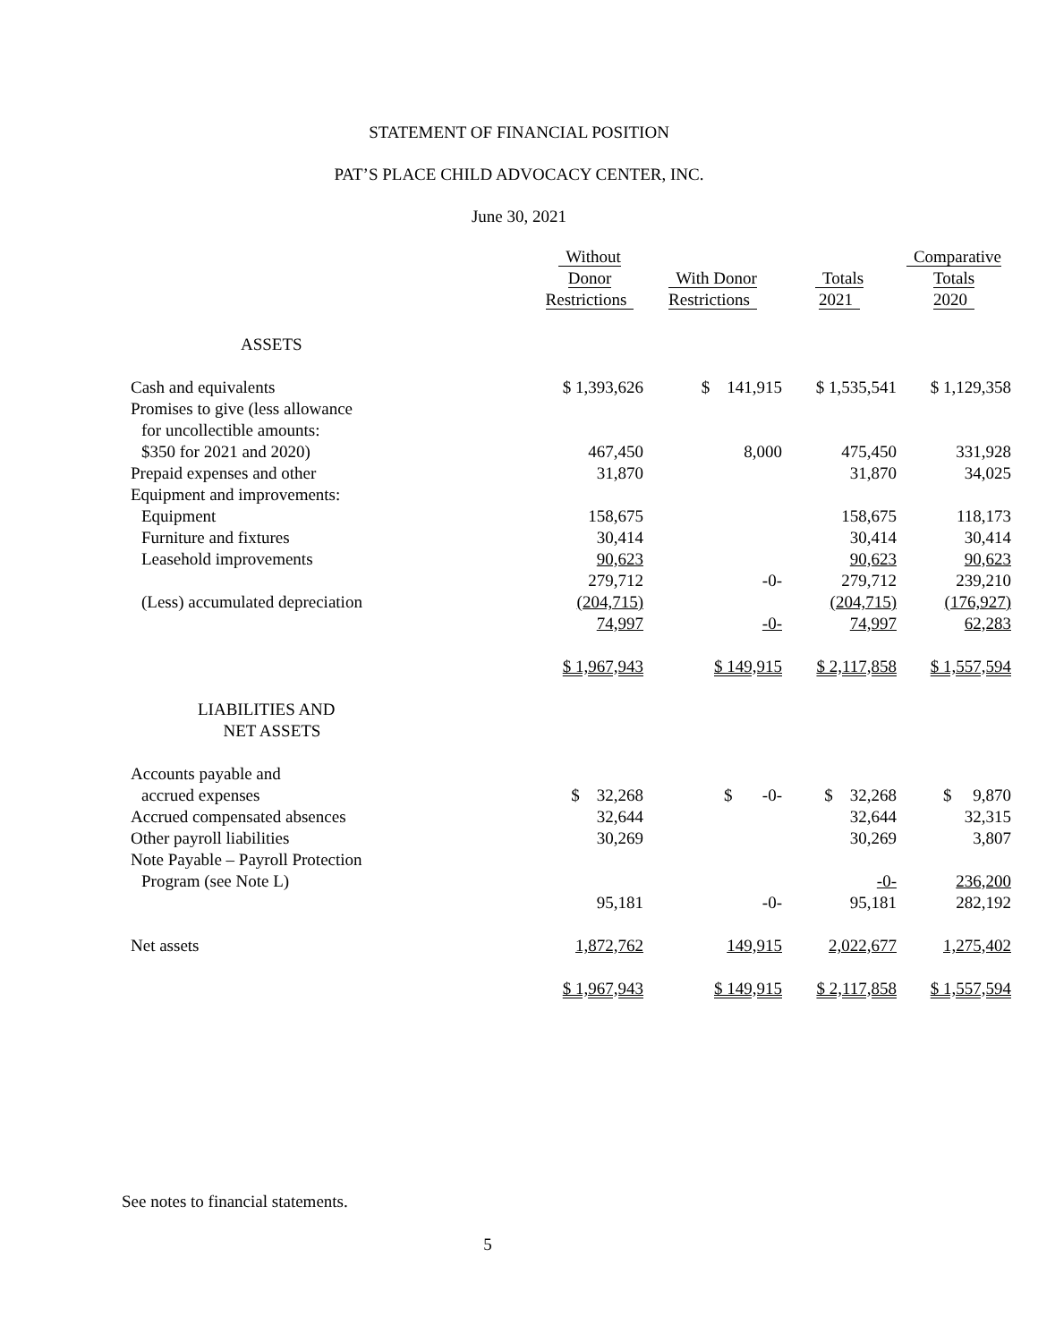STATEMENT OF FINANCIAL POSITION
PAT’S PLACE CHILD ADVOCACY CENTER, INC.
June 30, 2021
| | Without Donor Restrictions | With Donor Restrictions | Totals 2021 | Comparative Totals 2020 |
| --- | --- | --- | --- | --- |
| ASSETS | | | | |
| Cash and equivalents | $ 1,393,626 | $ 141,915 | $ 1,535,541 | $ 1,129,358 |
| Promises to give (less allowance | | | | |
| for uncollectible amounts: | | | | |
| $350 for 2021 and 2020) | 467,450 | 8,000 | 475,450 | 331,928 |
| Prepaid expenses and other | 31,870 | | 31,870 | 34,025 |
| Equipment and improvements: | | | | |
| Equipment | 158,675 | | 158,675 | 118,173 |
| Furniture and fixtures | 30,414 | | 30,414 | 30,414 |
| Leasehold improvements | 90,623 | | 90,623 | 90,623 |
| | 279,712 | -0- | 279,712 | 239,210 |
| (Less) accumulated depreciation | (204,715) | | (204,715) | (176,927) |
| | 74,997 | -0- | 74,997 | 62,283 |
| | $ 1,967,943 | $ 149,915 | $ 2,117,858 | $ 1,557,594 |
| LIABILITIES AND NET ASSETS | | | | |
| Accounts payable and | | | | |
| accrued expenses | $ 32,268 | $ -0- | $ 32,268 | $ 9,870 |
| Accrued compensated absences | 32,644 | | 32,644 | 32,315 |
| Other payroll liabilities | 30,269 | | 30,269 | 3,807 |
| Note Payable – Payroll Protection | | | | |
| Program (see Note L) | | | -0- | 236,200 |
| | 95,181 | -0- | 95,181 | 282,192 |
| Net assets | 1,872,762 | 149,915 | 2,022,677 | 1,275,402 |
| | $ 1,967,943 | $ 149,915 | $ 2,117,858 | $ 1,557,594 |
See notes to financial statements.
5